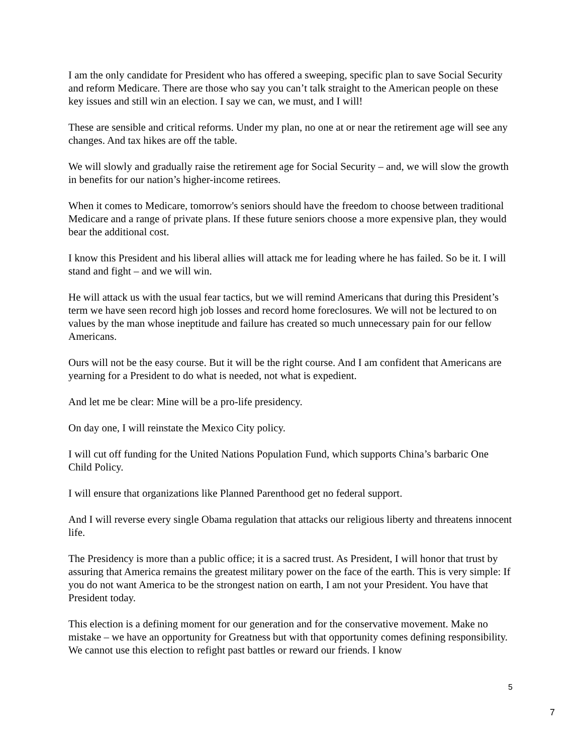I am the only candidate for President who has offered a sweeping, specific plan to save Social Security and reform Medicare. There are those who say you can’t talk straight to the American people on these key issues and still win an election. I say we can, we must, and I will!
These are sensible and critical reforms. Under my plan, no one at or near the retirement age will see any changes. And tax hikes are off the table.
We will slowly and gradually raise the retirement age for Social Security – and, we will slow the growth in benefits for our nation’s higher-income retirees.
When it comes to Medicare, tomorrow's seniors should have the freedom to choose between traditional Medicare and a range of private plans. If these future seniors choose a more expensive plan, they would bear the additional cost.
I know this President and his liberal allies will attack me for leading where he has failed. So be it. I will stand and fight – and we will win.
He will attack us with the usual fear tactics, but we will remind Americans that during this President’s term we have seen record high job losses and record home foreclosures. We will not be lectured to on values by the man whose ineptitude and failure has created so much unnecessary pain for our fellow Americans.
Ours will not be the easy course. But it will be the right course. And I am confident that Americans are yearning for a President to do what is needed, not what is expedient.
And let me be clear: Mine will be a pro-life presidency.
On day one, I will reinstate the Mexico City policy.
I will cut off funding for the United Nations Population Fund, which supports China’s barbaric One Child Policy.
I will ensure that organizations like Planned Parenthood get no federal support.
And I will reverse every single Obama regulation that attacks our religious liberty and threatens innocent life.
The Presidency is more than a public office; it is a sacred trust. As President, I will honor that trust by assuring that America remains the greatest military power on the face of the earth. This is very simple: If you do not want America to be the strongest nation on earth, I am not your President. You have that President today.
This election is a defining moment for our generation and for the conservative movement. Make no mistake – we have an opportunity for Greatness but with that opportunity comes defining responsibility. We cannot use this election to refight past battles or reward our friends. I know
5
7